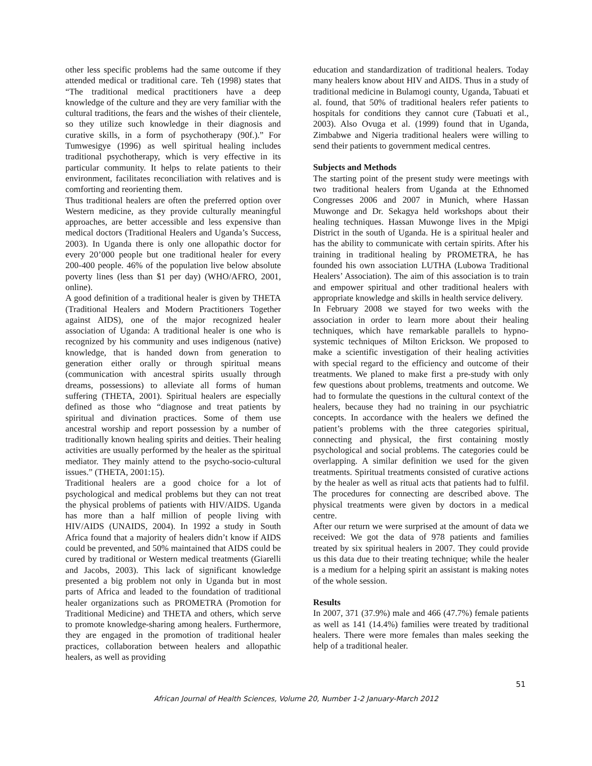other less specific problems had the same outcome if they attended medical or traditional care. Teh (1998) states that “The traditional medical practitioners have a deep knowledge of the culture and they are very familiar with the cultural traditions, the fears and the wishes of their clientele, so they utilize such knowledge in their diagnosis and curative skills, in a form of psychotherapy (90f.).” For Tumwesigye (1996) as well spiritual healing includes traditional psychotherapy, which is very effective in its particular community. It helps to relate patients to their environment, facilitates reconciliation with relatives and is comforting and reorienting them.
Thus traditional healers are often the preferred option over Western medicine, as they provide culturally meaningful approaches, are better accessible and less expensive than medical doctors (Traditional Healers and Uganda’s Success, 2003). In Uganda there is only one allopathic doctor for every 20’000 people but one traditional healer for every 200-400 people. 46% of the population live below absolute poverty lines (less than $1 per day) (WHO/AFRO, 2001, online).
A good definition of a traditional healer is given by THETA (Traditional Healers and Modern Practitioners Together against AIDS), one of the major recognized healer association of Uganda: A traditional healer is one who is recognized by his community and uses indigenous (native) knowledge, that is handed down from generation to generation either orally or through spiritual means (communication with ancestral spirits usually through dreams, possessions) to alleviate all forms of human suffering (THETA, 2001). Spiritual healers are especially defined as those who “diagnose and treat patients by spiritual and divination practices. Some of them use ancestral worship and report possession by a number of traditionally known healing spirits and deities. Their healing activities are usually performed by the healer as the spiritual mediator. They mainly attend to the psycho-socio-cultural issues.” (THETA, 2001:15).
Traditional healers are a good choice for a lot of psychological and medical problems but they can not treat the physical problems of patients with HIV/AIDS. Uganda has more than a half million of people living with HIV/AIDS (UNAIDS, 2004). In 1992 a study in South Africa found that a majority of healers didn’t know if AIDS could be prevented, and 50% maintained that AIDS could be cured by traditional or Western medical treatments (Giarelli and Jacobs, 2003). This lack of significant knowledge presented a big problem not only in Uganda but in most parts of Africa and leaded to the foundation of traditional healer organizations such as PROMETRA (Promotion for Traditional Medicine) and THETA and others, which serve to promote knowledge-sharing among healers. Furthermore, they are engaged in the promotion of traditional healer practices, collaboration between healers and allopathic healers, as well as providing
education and standardization of traditional healers. Today many healers know about HIV and AIDS. Thus in a study of traditional medicine in Bulamogi county, Uganda, Tabuati et al. found, that 50% of traditional healers refer patients to hospitals for conditions they cannot cure (Tabuati et al., 2003). Also Ovuga et al. (1999) found that in Uganda, Zimbabwe and Nigeria traditional healers were willing to send their patients to government medical centres.
Subjects and Methods
The starting point of the present study were meetings with two traditional healers from Uganda at the Ethnomed Congresses 2006 and 2007 in Munich, where Hassan Muwonge and Dr. Sekagya held workshops about their healing techniques. Hassan Muwonge lives in the Mpigi District in the south of Uganda. He is a spiritual healer and has the ability to communicate with certain spirits. After his training in traditional healing by PROMETRA, he has founded his own association LUTHA (Lubowa Traditional Healers’ Association). The aim of this association is to train and empower spiritual and other traditional healers with appropriate knowledge and skills in health service delivery.
In February 2008 we stayed for two weeks with the association in order to learn more about their healing techniques, which have remarkable parallels to hypno-systemic techniques of Milton Erickson. We proposed to make a scientific investigation of their healing activities with special regard to the efficiency and outcome of their treatments. We planed to make first a pre-study with only few questions about problems, treatments and outcome. We had to formulate the questions in the cultural context of the healers, because they had no training in our psychiatric concepts. In accordance with the healers we defined the patient’s problems with the three categories spiritual, connecting and physical, the first containing mostly psychological and social problems. The categories could be overlapping. A similar definition we used for the given treatments. Spiritual treatments consisted of curative actions by the healer as well as ritual acts that patients had to fulfil. The procedures for connecting are described above. The physical treatments were given by doctors in a medical centre.
After our return we were surprised at the amount of data we received: We got the data of 978 patients and families treated by six spiritual healers in 2007. They could provide us this data due to their treating technique; while the healer is a medium for a helping spirit an assistant is making notes of the whole session.
Results
In 2007, 371 (37.9%) male and 466 (47.7%) female patients as well as 141 (14.4%) families were treated by traditional healers. There were more females than males seeking the help of a traditional healer.
51
African Journal of Health Sciences, Volume 20, Number 1-2 January-March 2012